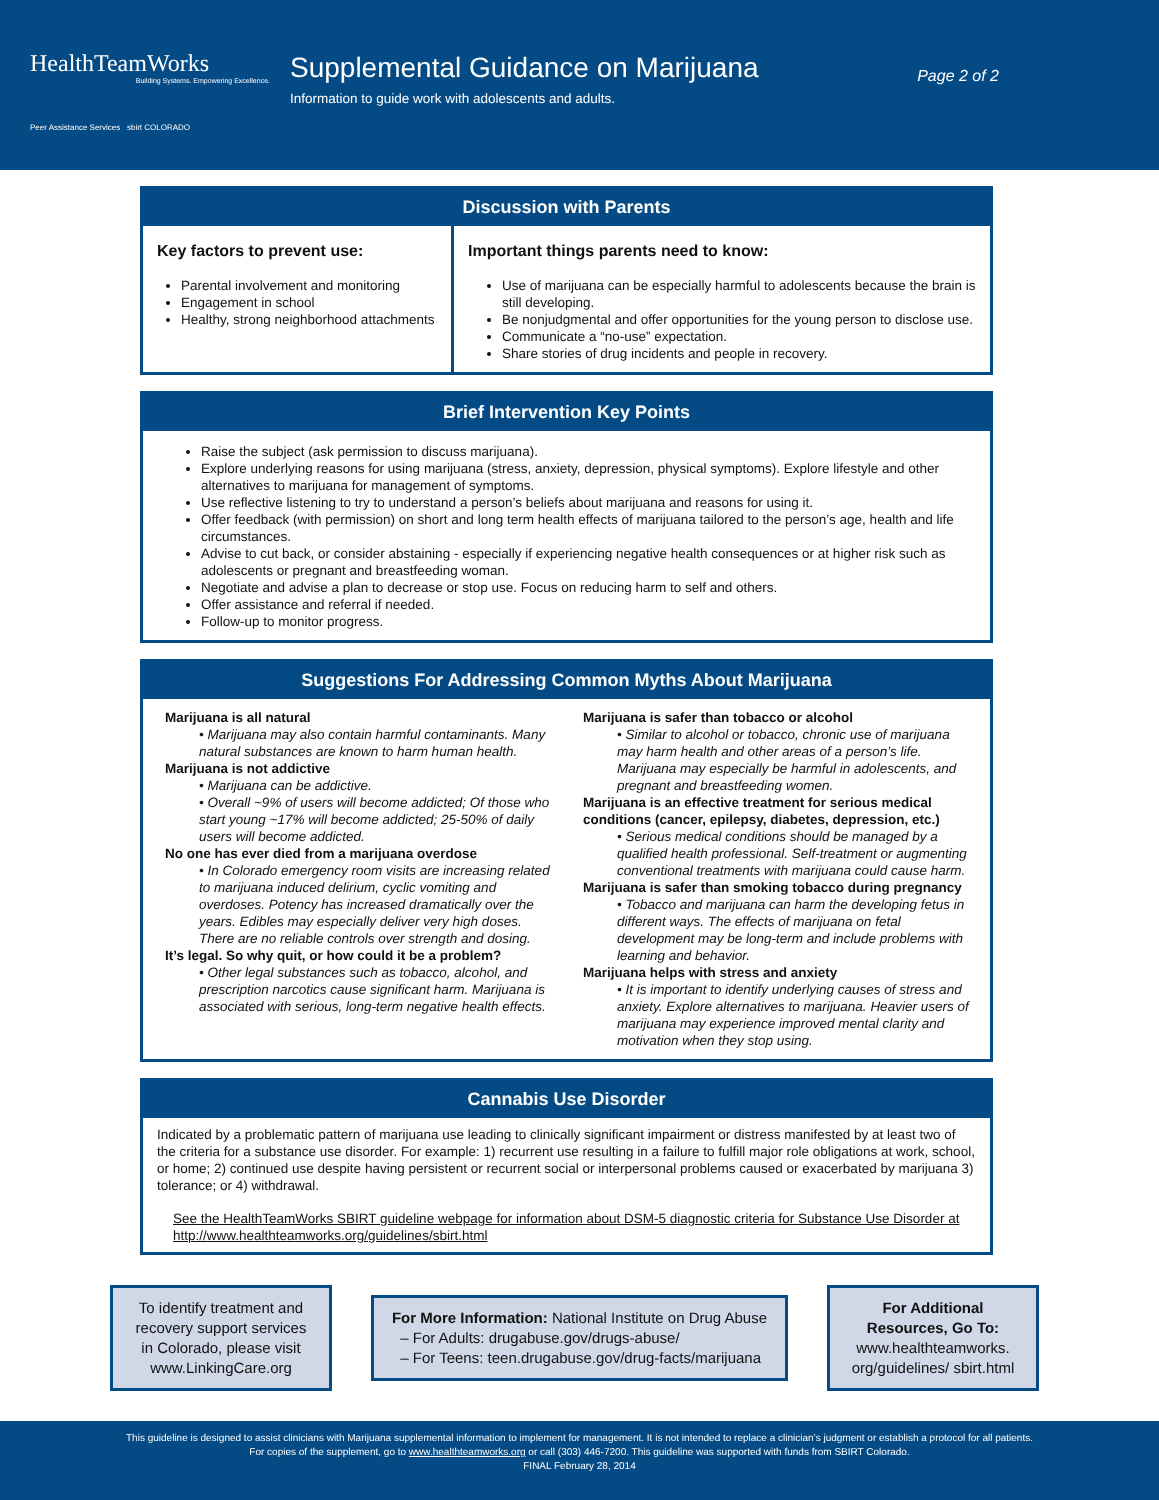HealthTeamWorks
Building Systems. Empowering Excellence.
Peer Assistance Services sbirt COLORADO
Supplemental Guidance on Marijuana
Information to guide work with adolescents and adults.
Page 2 of 2
Discussion with Parents
Key factors to prevent use:
Parental involvement and monitoring
Engagement in school
Healthy, strong neighborhood attachments
Important things parents need to know:
Use of marijuana can be especially harmful to adolescents because the brain is still developing.
Be nonjudgmental and offer opportunities for the young person to disclose use.
Communicate a “no-use” expectation.
Share stories of drug incidents and people in recovery.
Brief Intervention Key Points
Raise the subject (ask permission to discuss marijuana).
Explore underlying reasons for using marijuana (stress, anxiety, depression, physical symptoms). Explore lifestyle and other alternatives to marijuana for management of symptoms.
Use reflective listening to try to understand a person’s beliefs about marijuana and reasons for using it.
Offer feedback (with permission) on short and long term health effects of marijuana tailored to the person’s age, health and life circumstances.
Advise to cut back, or consider abstaining - especially if experiencing negative health consequences or at higher risk such as adolescents or pregnant and breastfeeding woman.
Negotiate and advise a plan to decrease or stop use. Focus on reducing harm to self and others.
Offer assistance and referral if needed.
Follow-up to monitor progress.
Suggestions For Addressing Common Myths About Marijuana
Marijuana is all natural
• Marijuana may also contain harmful contaminants. Many natural substances are known to harm human health.
Marijuana is not addictive
• Marijuana can be addictive.
• Overall ~9% of users will become addicted; Of those who start young ~17% will become addicted; 25-50% of daily users will become addicted.
No one has ever died from a marijuana overdose
• In Colorado emergency room visits are increasing related to marijuana induced delirium, cyclic vomiting and overdoses. Potency has increased dramatically over the years. Edibles may especially deliver very high doses. There are no reliable controls over strength and dosing.
It’s legal. So why quit, or how could it be a problem?
• Other legal substances such as tobacco, alcohol, and prescription narcotics cause significant harm. Marijuana is associated with serious, long-term negative health effects.
Marijuana is safer than tobacco or alcohol
• Similar to alcohol or tobacco, chronic use of marijuana may harm health and other areas of a person’s life. Marijuana may especially be harmful in adolescents, and pregnant and breastfeeding women.
Marijuana is an effective treatment for serious medical conditions (cancer, epilepsy, diabetes, depression, etc.)
• Serious medical conditions should be managed by a qualified health professional. Self-treatment or augmenting conventional treatments with marijuana could cause harm.
Marijuana is safer than smoking tobacco during pregnancy
• Tobacco and marijuana can harm the developing fetus in different ways. The effects of marijuana on fetal development may be long-term and include problems with learning and behavior.
Marijuana helps with stress and anxiety
• It is important to identify underlying causes of stress and anxiety. Explore alternatives to marijuana. Heavier users of marijuana may experience improved mental clarity and motivation when they stop using.
Cannabis Use Disorder
Indicated by a problematic pattern of marijuana use leading to clinically significant impairment or distress manifested by at least two of the criteria for a substance use disorder. For example: 1) recurrent use resulting in a failure to fulfill major role obligations at work, school, or home; 2) continued use despite having persistent or recurrent social or interpersonal problems caused or exacerbated by marijuana 3) tolerance; or 4) withdrawal.
See the HealthTeamWorks SBIRT guideline webpage for information about DSM-5 diagnostic criteria for Substance Use Disorder at http://www.healthteamworks.org/guidelines/sbirt.html
To identify treatment and recovery support services in Colorado, please visit www.LinkingCare.org
For More Information: National Institute on Drug Abuse
– For Adults: drugabuse.gov/drugs-abuse/
– For Teens: teen.drugabuse.gov/drug-facts/marijuana
For Additional Resources, Go To: www.healthteamworks. org/guidelines/ sbirt.html
This guideline is designed to assist clinicians with Marijuana supplemental information to implement for management. It is not intended to replace a clinician’s judgment or establish a protocol for all patients.
For copies of the supplement, go to www.healthteamworks.org or call (303) 446-7200. This guideline was supported with funds from SBIRT Colorado.
FINAL February 28, 2014